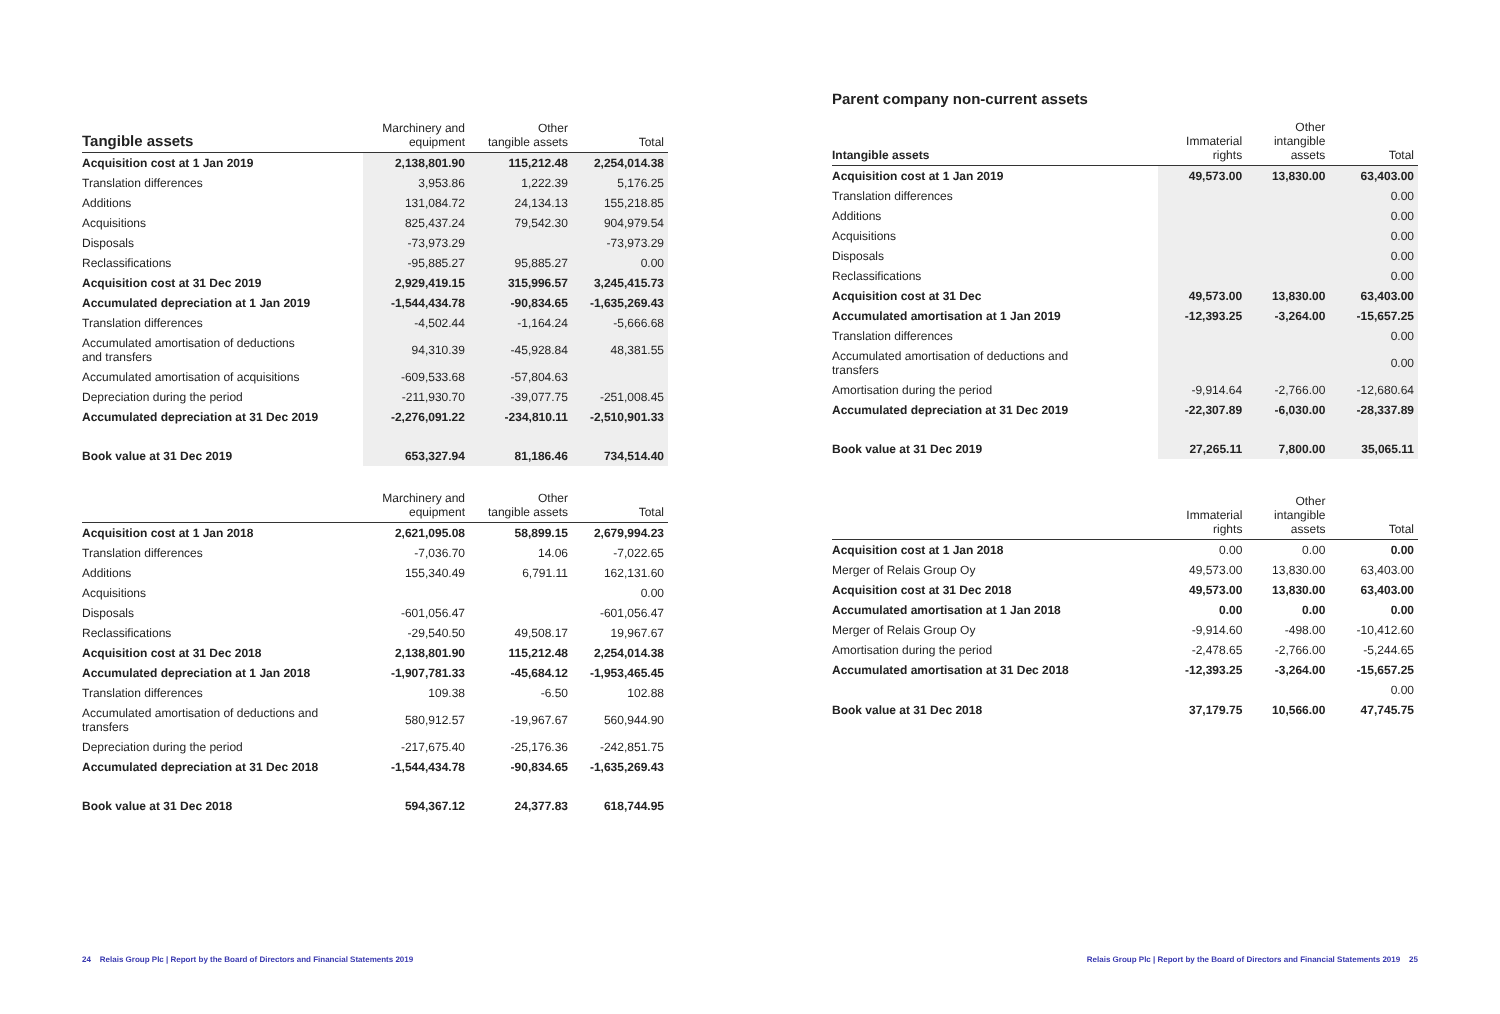| Tangible assets | Marchinery and equipment | Other tangible assets | Total |
| --- | --- | --- | --- |
| Acquisition cost at 1 Jan 2019 | 2,138,801.90 | 115,212.48 | 2,254,014.38 |
| Translation differences | 3,953.86 | 1,222.39 | 5,176.25 |
| Additions | 131,084.72 | 24,134.13 | 155,218.85 |
| Acquisitions | 825,437.24 | 79,542.30 | 904,979.54 |
| Disposals | -73,973.29 | | -73,973.29 |
| Reclassifications | -95,885.27 | 95,885.27 | 0.00 |
| Acquisition cost at 31 Dec 2019 | 2,929,419.15 | 315,996.57 | 3,245,415.73 |
| Accumulated depreciation at 1 Jan 2019 | -1,544,434.78 | -90,834.65 | -1,635,269.43 |
| Translation differences | -4,502.44 | -1,164.24 | -5,666.68 |
| Accumulated amortisation of deductions and transfers | 94,310.39 | -45,928.84 | 48,381.55 |
| Accumulated amortisation of acquisitions | -609,533.68 | -57,804.63 | |
| Depreciation during the period | -211,930.70 | -39,077.75 | -251,008.45 |
| Accumulated depreciation at 31 Dec 2019 | -2,276,091.22 | -234,810.11 | -2,510,901.33 |
| Book value at 31 Dec 2019 | 653,327.94 | 81,186.46 | 734,514.40 |
| | Marchinery and equipment | Other tangible assets | Total |
| --- | --- | --- | --- |
| Acquisition cost at 1 Jan 2018 | 2,621,095.08 | 58,899.15 | 2,679,994.23 |
| Translation differences | -7,036.70 | 14.06 | -7,022.65 |
| Additions | 155,340.49 | 6,791.11 | 162,131.60 |
| Acquisitions | | | 0.00 |
| Disposals | -601,056.47 | | -601,056.47 |
| Reclassifications | -29,540.50 | 49,508.17 | 19,967.67 |
| Acquisition cost at 31 Dec 2018 | 2,138,801.90 | 115,212.48 | 2,254,014.38 |
| Accumulated depreciation at 1 Jan 2018 | -1,907,781.33 | -45,684.12 | -1,953,465.45 |
| Translation differences | 109.38 | -6.50 | 102.88 |
| Accumulated amortisation of deductions and transfers | 580,912.57 | -19,967.67 | 560,944.90 |
| Depreciation during the period | -217,675.40 | -25,176.36 | -242,851.75 |
| Accumulated depreciation at 31 Dec 2018 | -1,544,434.78 | -90,834.65 | -1,635,269.43 |
| Book value at 31 Dec 2018 | 594,367.12 | 24,377.83 | 618,744.95 |
24 Relais Group Plc | Report by the Board of Directors and Financial Statements 2019
Parent company non-current assets
| Intangible assets | Immaterial rights | Other intangible assets | Total |
| --- | --- | --- | --- |
| Acquisition cost at 1 Jan 2019 | 49,573.00 | 13,830.00 | 63,403.00 |
| Translation differences | | | 0.00 |
| Additions | | | 0.00 |
| Acquisitions | | | 0.00 |
| Disposals | | | 0.00 |
| Reclassifications | | | 0.00 |
| Acquisition cost at 31 Dec | 49,573.00 | 13,830.00 | 63,403.00 |
| Accumulated amortisation at 1 Jan 2019 | -12,393.25 | -3,264.00 | -15,657.25 |
| Translation differences | | | 0.00 |
| Accumulated amortisation of deductions and transfers | | | 0.00 |
| Amortisation during the period | -9,914.64 | -2,766.00 | -12,680.64 |
| Accumulated depreciation at 31 Dec 2019 | -22,307.89 | -6,030.00 | -28,337.89 |
| Book value at 31 Dec 2019 | 27,265.11 | 7,800.00 | 35,065.11 |
| | Immaterial rights | Other intangible assets | Total |
| --- | --- | --- | --- |
| Acquisition cost at 1 Jan 2018 | 0.00 | 0.00 | 0.00 |
| Merger of Relais Group Oy | 49,573.00 | 13,830.00 | 63,403.00 |
| Acquisition cost at 31 Dec 2018 | 49,573.00 | 13,830.00 | 63,403.00 |
| Accumulated amortisation at 1 Jan 2018 | 0.00 | 0.00 | 0.00 |
| Merger of Relais Group Oy | -9,914.60 | -498.00 | -10,412.60 |
| Amortisation during the period | -2,478.65 | -2,766.00 | -5,244.65 |
| Accumulated amortisation at 31 Dec 2018 | -12,393.25 | -3,264.00 | -15,657.25 |
| | | | 0.00 |
| Book value at 31 Dec 2018 | 37,179.75 | 10,566.00 | 47,745.75 |
Relais Group Plc | Report by the Board of Directors and Financial Statements 2019 25